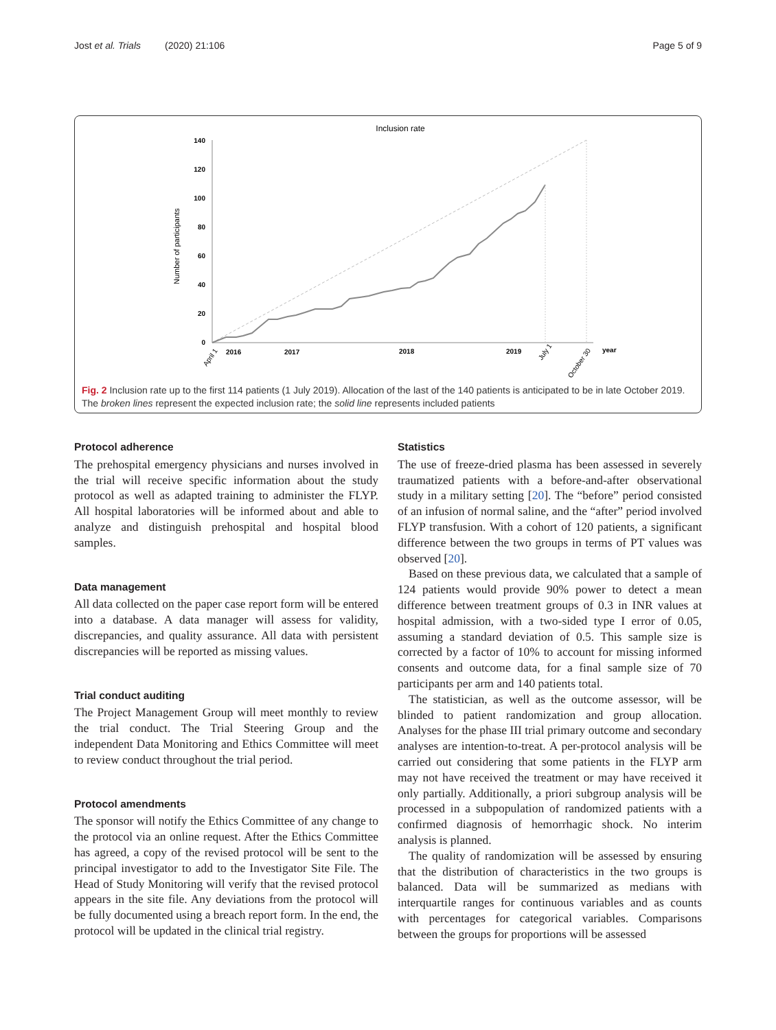Jost et al. Trials (2020) 21:106 Page 5 of 9
Inclusion rate
Number of participants
140
120
100
80
60
40
20
0
2016
2017
2018
2019
year
April 1
July 1
October 30
Fig. 2 Inclusion rate up to the first 114 patients (1 July 2019). Allocation of the last of the 140 patients is anticipated to be in late October 2019. The broken lines represent the expected inclusion rate; the solid line represents included patients
Protocol adherence
The prehospital emergency physicians and nurses involved in the trial will receive specific information about the study protocol as well as adapted training to administer the FLYP. All hospital laboratories will be informed about and able to analyze and distinguish prehospital and hospital blood samples.
Data management
All data collected on the paper case report form will be entered into a database. A data manager will assess for validity, discrepancies, and quality assurance. All data with persistent discrepancies will be reported as missing values.
Trial conduct auditing
The Project Management Group will meet monthly to review the trial conduct. The Trial Steering Group and the independent Data Monitoring and Ethics Committee will meet to review conduct throughout the trial period.
Protocol amendments
The sponsor will notify the Ethics Committee of any change to the protocol via an online request. After the Ethics Committee has agreed, a copy of the revised protocol will be sent to the principal investigator to add to the Investigator Site File. The Head of Study Monitoring will verify that the revised protocol appears in the site file. Any deviations from the protocol will be fully documented using a breach report form. In the end, the protocol will be updated in the clinical trial registry.
Statistics
The use of freeze-dried plasma has been assessed in severely traumatized patients with a before-and-after observational study in a military setting [20]. The “before” period consisted of an infusion of normal saline, and the “after” period involved FLYP transfusion. With a cohort of 120 patients, a significant difference between the two groups in terms of PT values was observed [20].
Based on these previous data, we calculated that a sample of 124 patients would provide 90% power to detect a mean difference between treatment groups of 0.3 in INR values at hospital admission, with a two-sided type I error of 0.05, assuming a standard deviation of 0.5. This sample size is corrected by a factor of 10% to account for missing informed consents and outcome data, for a final sample size of 70 participants per arm and 140 patients total.
The statistician, as well as the outcome assessor, will be blinded to patient randomization and group allocation. Analyses for the phase III trial primary outcome and secondary analyses are intention-to-treat. A per-protocol analysis will be carried out considering that some patients in the FLYP arm may not have received the treatment or may have received it only partially. Additionally, a priori subgroup analysis will be processed in a subpopulation of randomized patients with a confirmed diagnosis of hemorrhagic shock. No interim analysis is planned.
The quality of randomization will be assessed by ensuring that the distribution of characteristics in the two groups is balanced. Data will be summarized as medians with interquartile ranges for continuous variables and as counts with percentages for categorical variables. Comparisons between the groups for proportions will be assessed